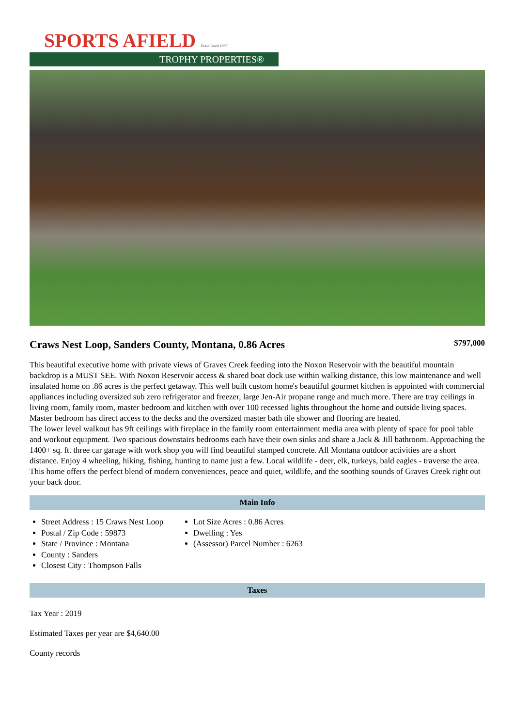SPORTS AFIELD Established 1887
TROPHY PROPERTIES®
Craws Nest Loop, Sanders County, Montana, 0.86 Acres
$797,000
This beautiful executive home with private views of Graves Creek feeding into the Noxon Reservoir with the beautiful mountain backdrop is a MUST SEE. With Noxon Reservoir access & shared boat dock use within walking distance, this low maintenance and well insulated home on .86 acres is the perfect getaway. This well built custom home's beautiful gourmet kitchen is appointed with commercial appliances including oversized sub zero refrigerator and freezer, large Jen-Air propane range and much more. There are tray ceilings in living room, family room, master bedroom and kitchen with over 100 recessed lights throughout the home and outside living spaces. Master bedroom has direct access to the decks and the oversized master bath tile shower and flooring are heated.
The lower level walkout has 9ft ceilings with fireplace in the family room entertainment media area with plenty of space for pool table and workout equipment. Two spacious downstairs bedrooms each have their own sinks and share a Jack & Jill bathroom. Approaching the 1400+ sq. ft. three car garage with work shop you will find beautiful stamped concrete. All Montana outdoor activities are a short distance. Enjoy 4 wheeling, hiking, fishing, hunting to name just a few. Local wildlife - deer, elk, turkeys, bald eagles - traverse the area. This home offers the perfect blend of modern conveniences, peace and quiet, wildlife, and the soothing sounds of Graves Creek right out your back door.
Main Info
Street Address : 15 Craws Nest Loop
Postal / Zip Code : 59873
State / Province : Montana
County : Sanders
Closest City : Thompson Falls
Lot Size Acres : 0.86 Acres
Dwelling : Yes
(Assessor) Parcel Number : 6263
Taxes
Tax Year : 2019
Estimated Taxes per year are $4,640.00
County records